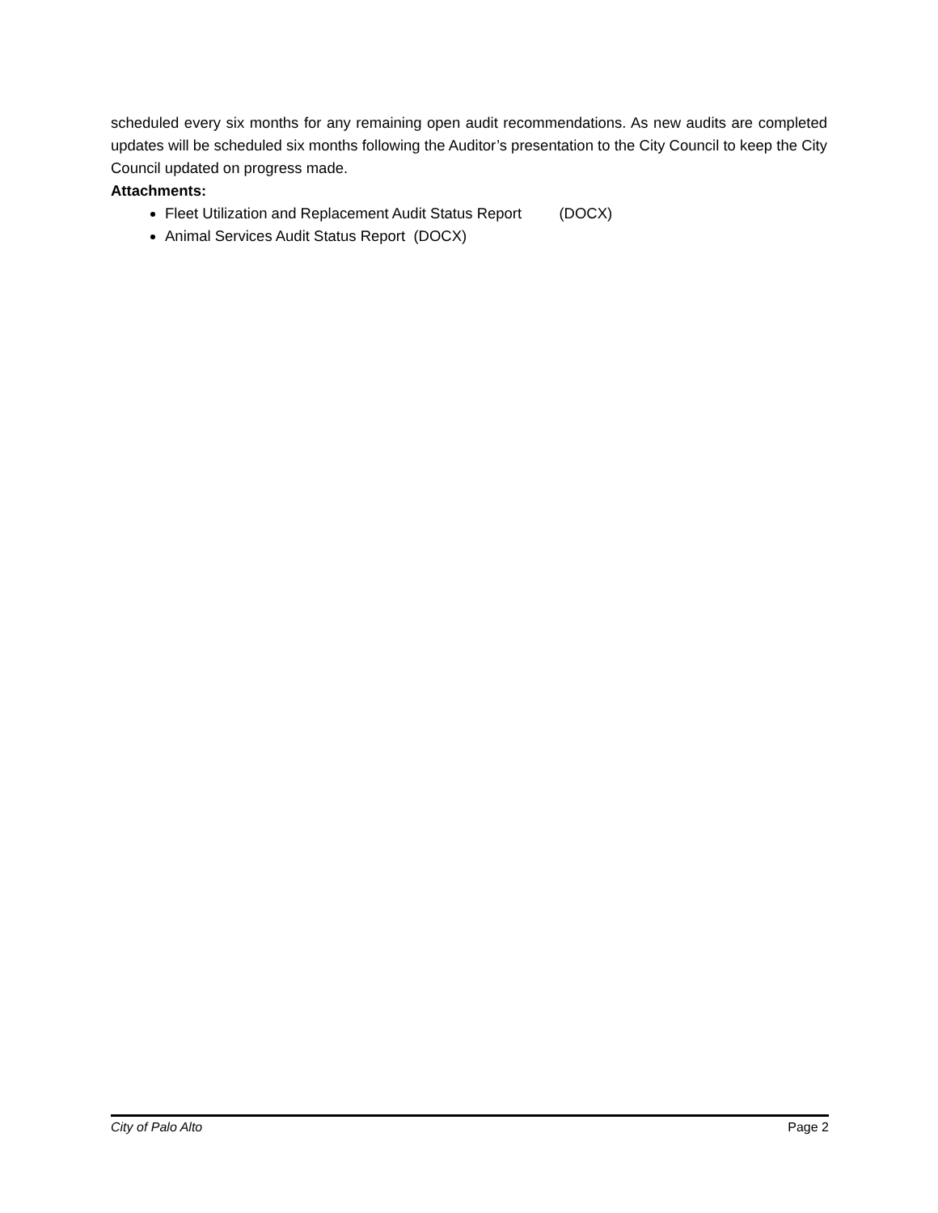scheduled every six months for any remaining open audit recommendations. As new audits are completed updates will be scheduled six months following the Auditor’s presentation to the City Council to keep the City Council updated on progress made.
Attachments:
Fleet Utilization and Replacement Audit Status Report (DOCX)
Animal Services Audit Status Report (DOCX)
City of Palo Alto Page 2